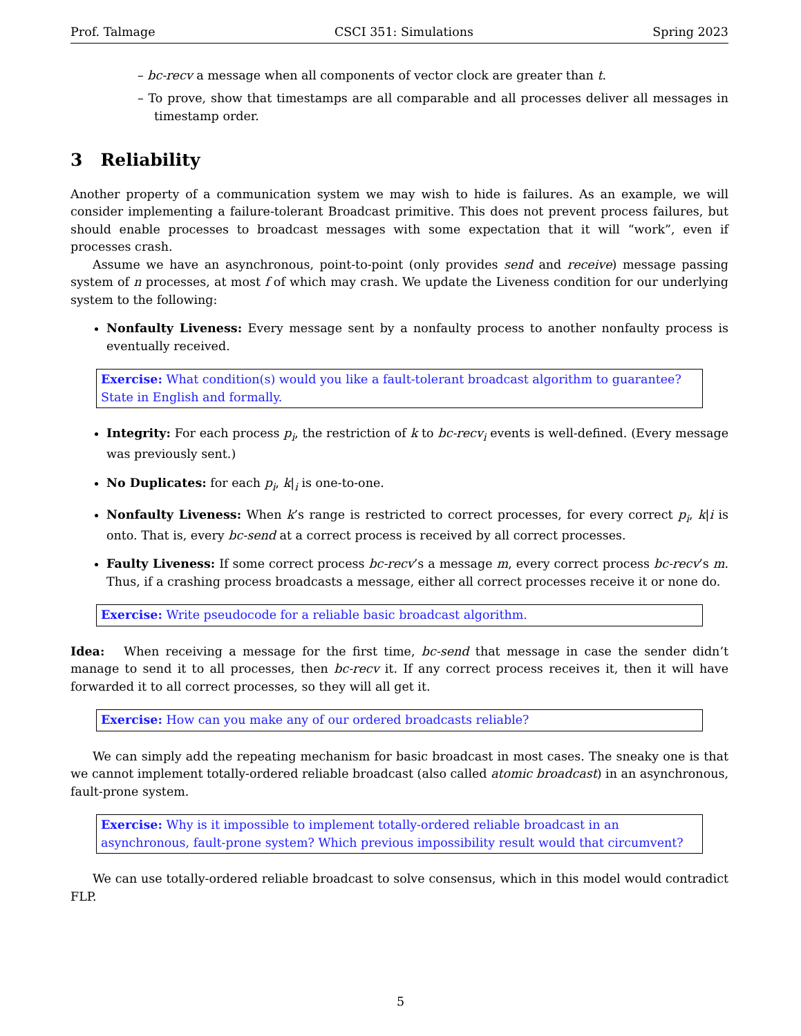Prof. Talmage CSCI 351: Simulations Spring 2023
– bc-recv a message when all components of vector clock are greater than t.
– To prove, show that timestamps are all comparable and all processes deliver all messages in timestamp order.
3 Reliability
Another property of a communication system we may wish to hide is failures. As an example, we will consider implementing a failure-tolerant Broadcast primitive. This does not prevent process failures, but should enable processes to broadcast messages with some expectation that it will “work”, even if processes crash.
Assume we have an asynchronous, point-to-point (only provides send and receive) message passing system of n processes, at most f of which may crash. We update the Liveness condition for our underlying system to the following:
Nonfaulty Liveness: Every message sent by a nonfaulty process to another nonfaulty process is eventually received.
Exercise: What condition(s) would you like a fault-tolerant broadcast algorithm to guarantee? State in English and formally.
Integrity: For each process p<sub>i</sub>, the restriction of k to bc-recv<sub>i</sub> events is well-defined. (Every message was previously sent.)
No Duplicates: for each p<sub>i</sub>, k|<sub>i</sub> is one-to-one.
Nonfaulty Liveness: When k’s range is restricted to correct processes, for every correct p<sub>i</sub>, k|i is onto. That is, every bc-send at a correct process is received by all correct processes.
Faulty Liveness: If some correct process bc-recv’s a message m, every correct process bc-recv’s m. Thus, if a crashing process broadcasts a message, either all correct processes receive it or none do.
Exercise: Write pseudocode for a reliable basic broadcast algorithm.
Idea: When receiving a message for the first time, bc-send that message in case the sender didn’t manage to send it to all processes, then bc-recv it. If any correct process receives it, then it will have forwarded it to all correct processes, so they will all get it.
Exercise: How can you make any of our ordered broadcasts reliable?
We can simply add the repeating mechanism for basic broadcast in most cases. The sneaky one is that we cannot implement totally-ordered reliable broadcast (also called atomic broadcast) in an asynchronous, fault-prone system.
Exercise: Why is it impossible to implement totally-ordered reliable broadcast in an asynchronous, fault-prone system? Which previous impossibility result would that circumvent?
We can use totally-ordered reliable broadcast to solve consensus, which in this model would contradict FLP.
5